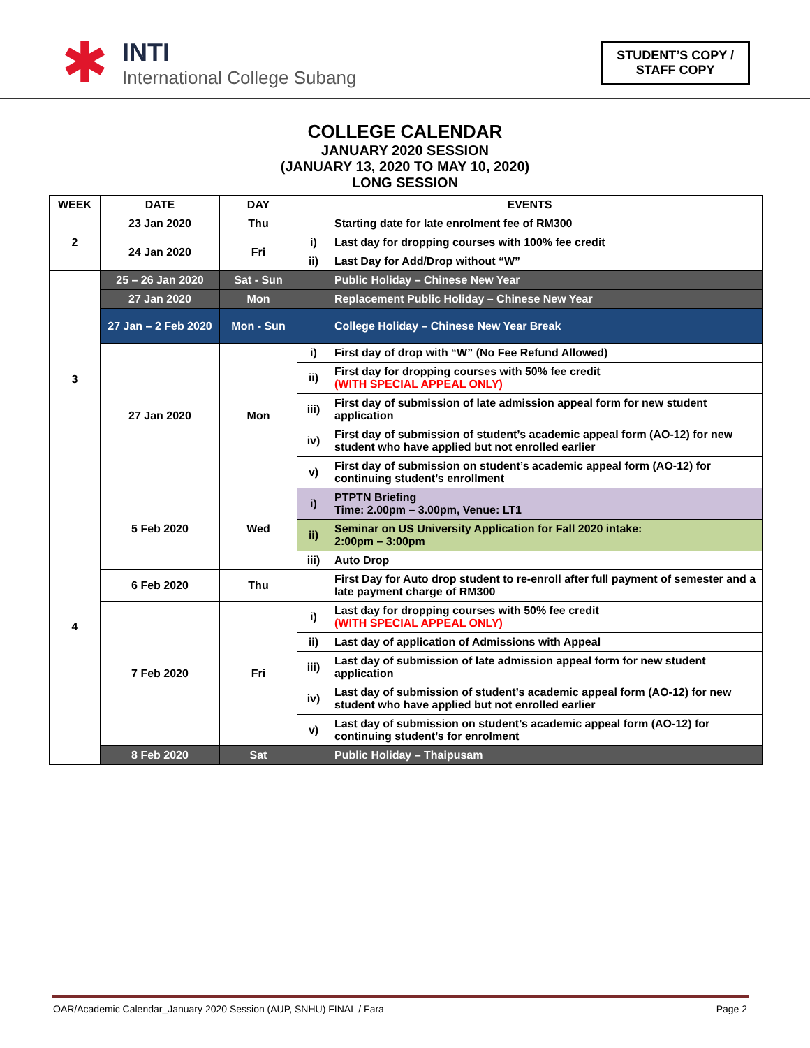✱
INTI
International College Subang
STUDENT’S COPY /
STAFF COPY
COLLEGE CALENDAR
JANUARY 2020 SESSION
(JANUARY 13, 2020 TO MAY 10, 2020)
LONG SESSION
| WEEK | DATE | DAY | EVENTS | |
| --- | --- | --- | --- | --- |
| 2 | 23 Jan 2020 | Thu | | Starting date for late enrolment fee of RM300 |
| | 24 Jan 2020 | Fri | i) | Last day for dropping courses with 100% fee credit |
| | | | ii) | Last Day for Add/Drop without “W” |
| 3 | 25 – 26 Jan 2020 | Sat - Sun | | Public Holiday – Chinese New Year |
| | 27 Jan 2020 | Mon | | Replacement Public Holiday – Chinese New Year |
| | 27 Jan – 2 Feb 2020 | Mon - Sun | | College Holiday – Chinese New Year Break |
| | 27 Jan 2020 | Mon | i) | First day of drop with “W” (No Fee Refund Allowed) |
| | | | ii) | First day for dropping courses with 50% fee credit (WITH SPECIAL APPEAL ONLY) |
| | | | iii) | First day of submission of late admission appeal form for new student application |
| | | | iv) | First day of submission of student’s academic appeal form (AO-12) for new student who have applied but not enrolled earlier |
| | | | v) | First day of submission on student’s academic appeal form (AO-12) for continuing student’s enrollment |
| 4 | 5 Feb 2020 | Wed | i) | PTPTN Briefing Time: 2.00pm – 3.00pm, Venue: LT1 |
| | | | ii) | Seminar on US University Application for Fall 2020 intake: 2:00pm – 3:00pm |
| | | | iii) | Auto Drop |
| | 6 Feb 2020 | Thu | | First Day for Auto drop student to re-enroll after full payment of semester and a late payment charge of RM300 |
| | 7 Feb 2020 | Fri | i) | Last day for dropping courses with 50% fee credit (WITH SPECIAL APPEAL ONLY) |
| | | | ii) | Last day of application of Admissions with Appeal |
| | | | iii) | Last day of submission of late admission appeal form for new student application |
| | | | iv) | Last day of submission of student’s academic appeal form (AO-12) for new student who have applied but not enrolled earlier |
| | | | v) | Last day of submission on student’s academic appeal form (AO-12) for continuing student’s for enrolment |
| | 8 Feb 2020 | Sat | | Public Holiday – Thaipusam |
OAR/Academic Calendar_January 2020 Session (AUP, SNHU) FINAL / Fara Page 2